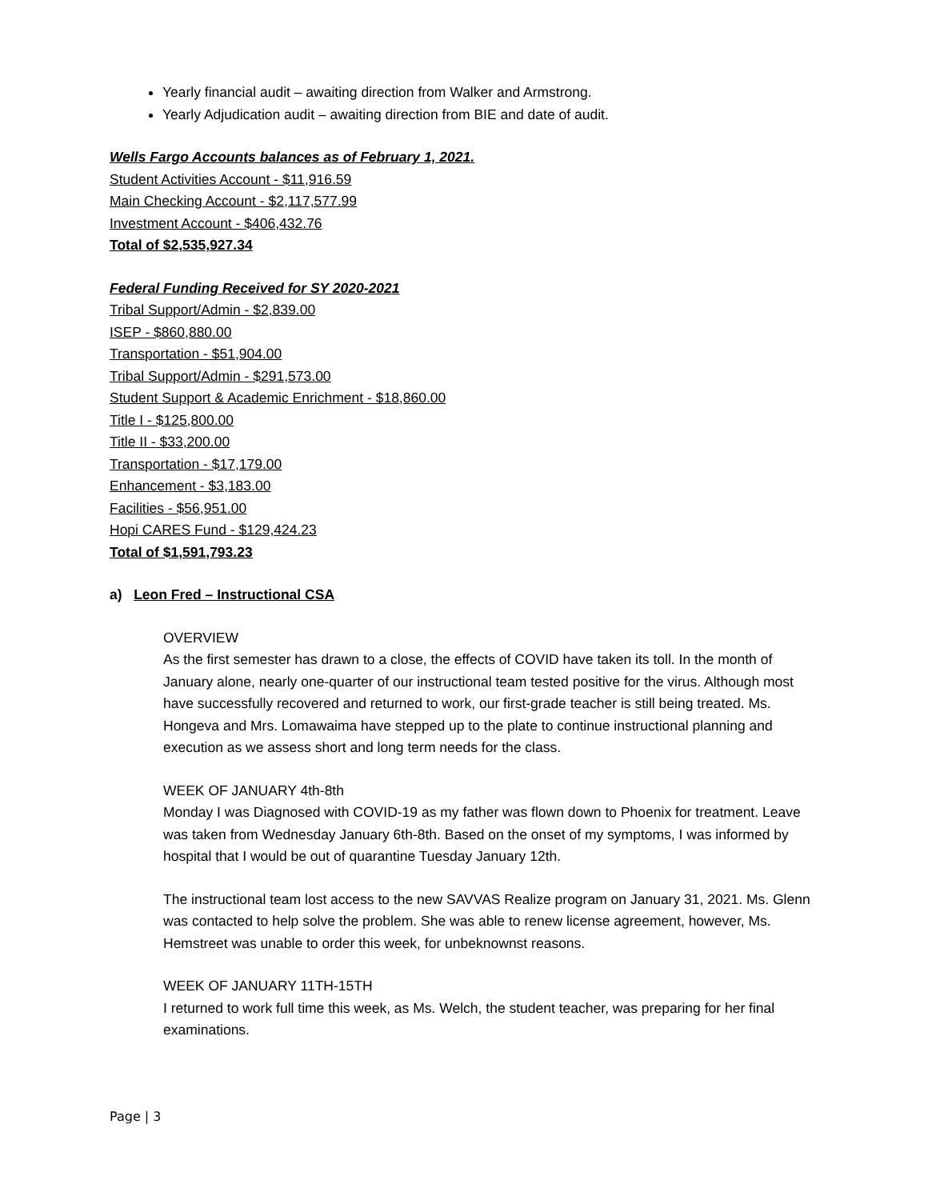Yearly financial audit – awaiting direction from Walker and Armstrong.
Yearly Adjudication audit – awaiting direction from BIE and date of audit.
Wells Fargo Accounts balances as of February 1, 2021.
Student Activities Account - $11,916.59
Main Checking Account - $2,117,577.99
Investment Account - $406,432.76
Total of $2,535,927.34
Federal Funding Received for SY 2020-2021
Tribal Support/Admin - $2,839.00
ISEP - $860,880.00
Transportation - $51,904.00
Tribal Support/Admin - $291,573.00
Student Support & Academic Enrichment - $18,860.00
Title I - $125,800.00
Title II - $33,200.00
Transportation - $17,179.00
Enhancement - $3,183.00
Facilities - $56,951.00
Hopi CARES Fund - $129,424.23
Total of $1,591,793.23
a) Leon Fred – Instructional CSA
OVERVIEW
As the first semester has drawn to a close, the effects of COVID have taken its toll. In the month of January alone, nearly one-quarter of our instructional team tested positive for the virus. Although most have successfully recovered and returned to work, our first-grade teacher is still being treated. Ms. Hongeva and Mrs. Lomawaima have stepped up to the plate to continue instructional planning and execution as we assess short and long term needs for the class.
WEEK OF JANUARY 4th-8th
Monday I was Diagnosed with COVID-19 as my father was flown down to Phoenix for treatment. Leave was taken from Wednesday January 6th-8th. Based on the onset of my symptoms, I was informed by hospital that I would be out of quarantine Tuesday January 12th.
The instructional team lost access to the new SAVVAS Realize program on January 31, 2021. Ms. Glenn was contacted to help solve the problem. She was able to renew license agreement, however, Ms. Hemstreet was unable to order this week, for unbeknownst reasons.
WEEK OF JANUARY 11TH-15TH
I returned to work full time this week, as Ms. Welch, the student teacher, was preparing for her final examinations.
Page | 3